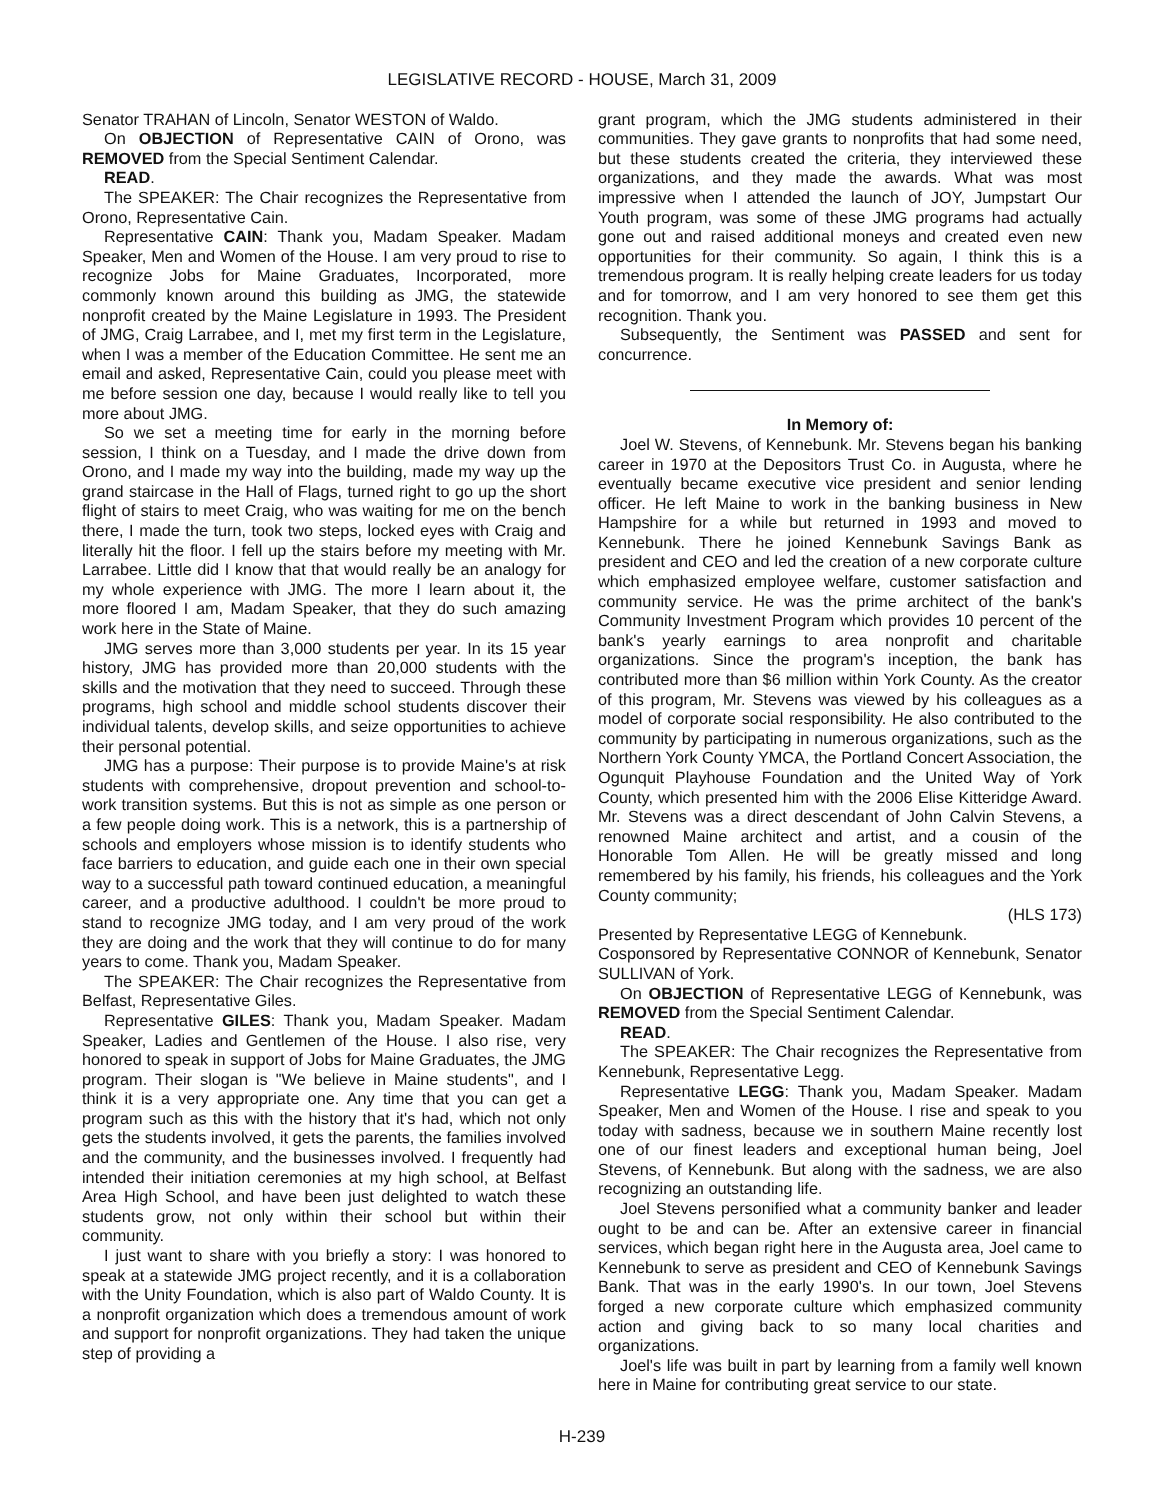LEGISLATIVE RECORD - HOUSE, March 31, 2009
Senator TRAHAN of Lincoln, Senator WESTON of Waldo.
On OBJECTION of Representative CAIN of Orono, was REMOVED from the Special Sentiment Calendar.
READ.
The SPEAKER: The Chair recognizes the Representative from Orono, Representative Cain.
Representative CAIN: Thank you, Madam Speaker. Madam Speaker, Men and Women of the House. I am very proud to rise to recognize Jobs for Maine Graduates, Incorporated, more commonly known around this building as JMG, the statewide nonprofit created by the Maine Legislature in 1993. The President of JMG, Craig Larrabee, and I, met my first term in the Legislature, when I was a member of the Education Committee. He sent me an email and asked, Representative Cain, could you please meet with me before session one day, because I would really like to tell you more about JMG.
So we set a meeting time for early in the morning before session, I think on a Tuesday, and I made the drive down from Orono, and I made my way into the building, made my way up the grand staircase in the Hall of Flags, turned right to go up the short flight of stairs to meet Craig, who was waiting for me on the bench there, I made the turn, took two steps, locked eyes with Craig and literally hit the floor. I fell up the stairs before my meeting with Mr. Larrabee. Little did I know that that would really be an analogy for my whole experience with JMG. The more I learn about it, the more floored I am, Madam Speaker, that they do such amazing work here in the State of Maine.
JMG serves more than 3,000 students per year. In its 15 year history, JMG has provided more than 20,000 students with the skills and the motivation that they need to succeed. Through these programs, high school and middle school students discover their individual talents, develop skills, and seize opportunities to achieve their personal potential.
JMG has a purpose: Their purpose is to provide Maine's at risk students with comprehensive, dropout prevention and school-to-work transition systems. But this is not as simple as one person or a few people doing work. This is a network, this is a partnership of schools and employers whose mission is to identify students who face barriers to education, and guide each one in their own special way to a successful path toward continued education, a meaningful career, and a productive adulthood. I couldn't be more proud to stand to recognize JMG today, and I am very proud of the work they are doing and the work that they will continue to do for many years to come. Thank you, Madam Speaker.
The SPEAKER: The Chair recognizes the Representative from Belfast, Representative Giles.
Representative GILES: Thank you, Madam Speaker. Madam Speaker, Ladies and Gentlemen of the House. I also rise, very honored to speak in support of Jobs for Maine Graduates, the JMG program. Their slogan is "We believe in Maine students", and I think it is a very appropriate one. Any time that you can get a program such as this with the history that it's had, which not only gets the students involved, it gets the parents, the families involved and the community, and the businesses involved. I frequently had intended their initiation ceremonies at my high school, at Belfast Area High School, and have been just delighted to watch these students grow, not only within their school but within their community.
I just want to share with you briefly a story: I was honored to speak at a statewide JMG project recently, and it is a collaboration with the Unity Foundation, which is also part of Waldo County. It is a nonprofit organization which does a tremendous amount of work and support for nonprofit organizations. They had taken the unique step of providing a
grant program, which the JMG students administered in their communities. They gave grants to nonprofits that had some need, but these students created the criteria, they interviewed these organizations, and they made the awards. What was most impressive when I attended the launch of JOY, Jumpstart Our Youth program, was some of these JMG programs had actually gone out and raised additional moneys and created even new opportunities for their community. So again, I think this is a tremendous program. It is really helping create leaders for us today and for tomorrow, and I am very honored to see them get this recognition. Thank you.
Subsequently, the Sentiment was PASSED and sent for concurrence.
In Memory of:
Joel W. Stevens, of Kennebunk. Mr. Stevens began his banking career in 1970 at the Depositors Trust Co. in Augusta, where he eventually became executive vice president and senior lending officer. He left Maine to work in the banking business in New Hampshire for a while but returned in 1993 and moved to Kennebunk. There he joined Kennebunk Savings Bank as president and CEO and led the creation of a new corporate culture which emphasized employee welfare, customer satisfaction and community service. He was the prime architect of the bank's Community Investment Program which provides 10 percent of the bank's yearly earnings to area nonprofit and charitable organizations. Since the program's inception, the bank has contributed more than $6 million within York County. As the creator of this program, Mr. Stevens was viewed by his colleagues as a model of corporate social responsibility. He also contributed to the community by participating in numerous organizations, such as the Northern York County YMCA, the Portland Concert Association, the Ogunquit Playhouse Foundation and the United Way of York County, which presented him with the 2006 Elise Kitteridge Award. Mr. Stevens was a direct descendant of John Calvin Stevens, a renowned Maine architect and artist, and a cousin of the Honorable Tom Allen. He will be greatly missed and long remembered by his family, his friends, his colleagues and the York County community;
(HLS 173)
Presented by Representative LEGG of Kennebunk.
Cosponsored by Representative CONNOR of Kennebunk, Senator SULLIVAN of York.
On OBJECTION of Representative LEGG of Kennebunk, was REMOVED from the Special Sentiment Calendar.
READ.
The SPEAKER: The Chair recognizes the Representative from Kennebunk, Representative Legg.
Representative LEGG: Thank you, Madam Speaker. Madam Speaker, Men and Women of the House. I rise and speak to you today with sadness, because we in southern Maine recently lost one of our finest leaders and exceptional human being, Joel Stevens, of Kennebunk. But along with the sadness, we are also recognizing an outstanding life.
Joel Stevens personified what a community banker and leader ought to be and can be. After an extensive career in financial services, which began right here in the Augusta area, Joel came to Kennebunk to serve as president and CEO of Kennebunk Savings Bank. That was in the early 1990's. In our town, Joel Stevens forged a new corporate culture which emphasized community action and giving back to so many local charities and organizations.
Joel's life was built in part by learning from a family well known here in Maine for contributing great service to our state.
H-239